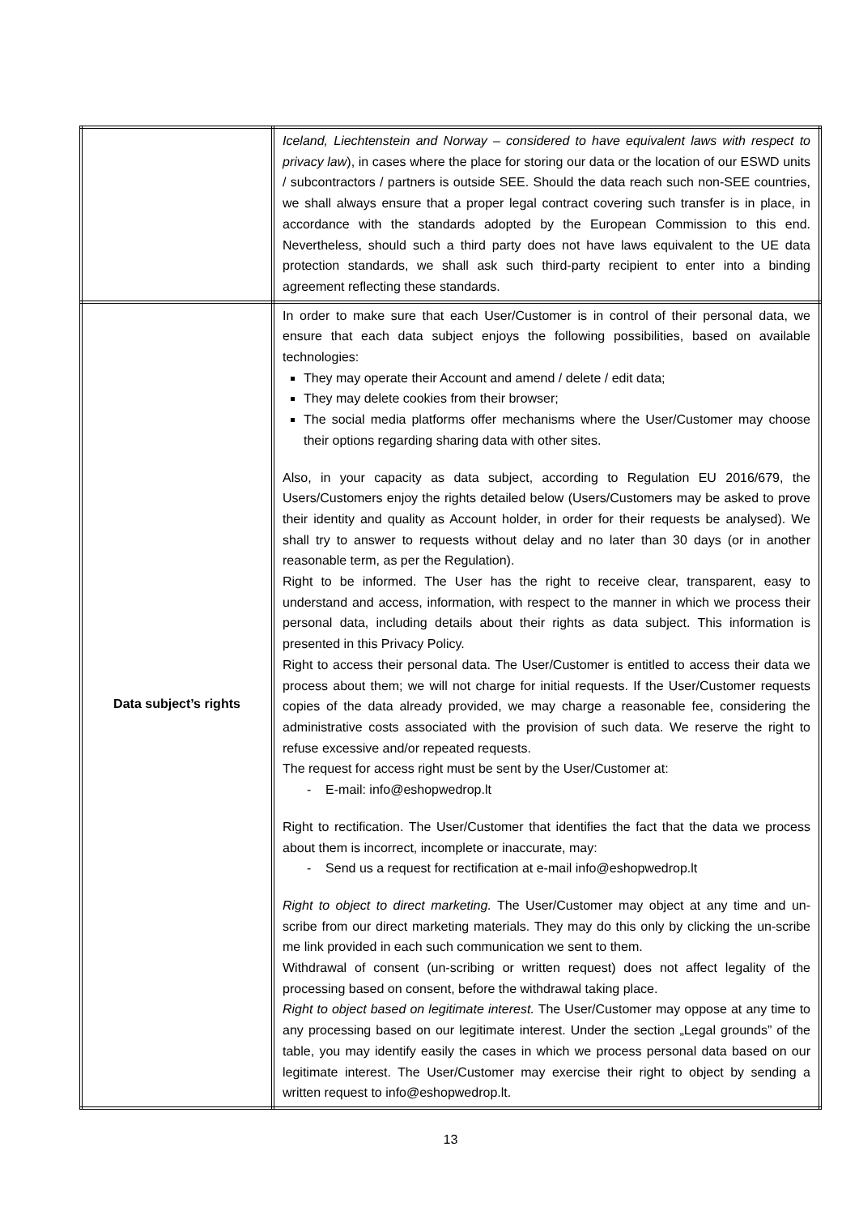| | Iceland, Liechtenstein and Norway – considered to have equivalent laws with respect to privacy law ), in cases where the place for storing our data or the location of our ESWD units / subcontractors / partners is outside SEE. Should the data reach such non-SEE countries, we shall always ensure that a proper legal contract covering such transfer is in place, in accordance with the standards adopted by the European Commission to this end. Nevertheless, should such a third party does not have laws equivalent to the UE data protection standards, we shall ask such third-party recipient to enter into a binding agreement reflecting these standards. |
| Data subject’s rights | In order to make sure that each User/Customer is in control of their personal data, we ensure that each data subject enjoys the following possibilities, based on available technologies: They may operate their Account and amend / delete / edit data; They may delete cookies from their browser; The social media platforms offer mechanisms where the User/Customer may choose their options regarding sharing data with other sites. Also, in your capacity as data subject, according to Regulation EU 2016/679, the Users/Customers enjoy the rights detailed below (Users/Customers may be asked to prove their identity and quality as Account holder, in order for their requests be analysed). We shall try to answer to requests without delay and no later than 30 days (or in another reasonable term, as per the Regulation). Right to be informed. The User has the right to receive clear, transparent, easy to understand and access, information, with respect to the manner in which we process their personal data, including details about their rights as data subject. This information is presented in this Privacy Policy. Right to access their personal data. The User/Customer is entitled to access their data we process about them; we will not charge for initial requests. If the User/Customer requests copies of the data already provided, we may charge a reasonable fee, considering the administrative costs associated with the provision of such data. We reserve the right to refuse excessive and/or repeated requests. The request for access right must be sent by the User/Customer at: - E-mail: info@eshopwedrop.lt Right to rectification. The User/Customer that identifies the fact that the data we process about them is incorrect, incomplete or inaccurate, may: - Send us a request for rectification at e-mail info@eshopwedrop.lt Right to object to direct marketing. The User/Customer may object at any time and un-scribe from our direct marketing materials. They may do this only by clicking the un-scribe me link provided in each such communication we sent to them. Withdrawal of consent (un-scribing or written request) does not affect legality of the processing based on consent, before the withdrawal taking place. Right to object based on legitimate interest. The User/Customer may oppose at any time to any processing based on our legitimate interest. Under the section „Legal grounds” of the table, you may identify easily the cases in which we process personal data based on our legitimate interest. The User/Customer may exercise their right to object by sending a written request to info@eshopwedrop.lt. |
13